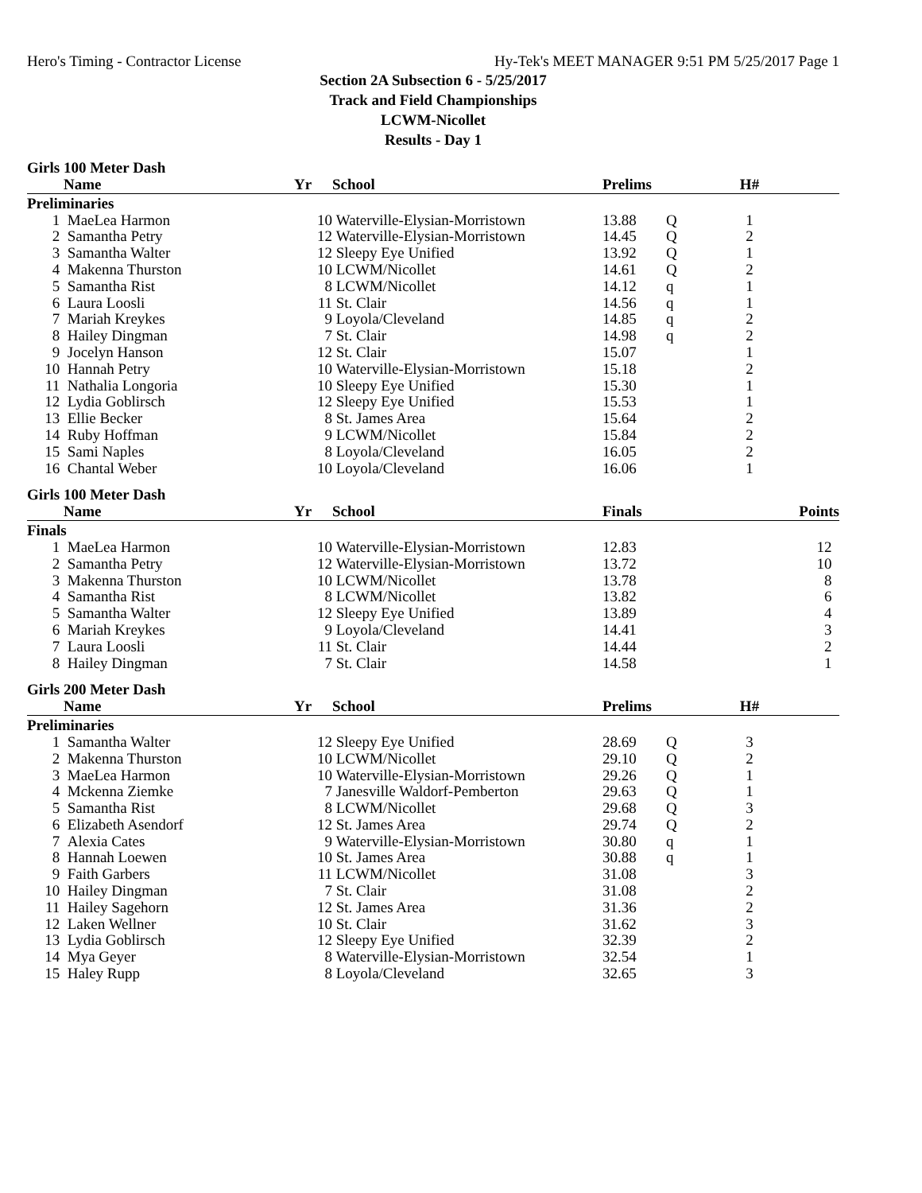Hero's Timing - Contractor License Hy-Tek's MEET MANAGER 9:51 PM 5/25/2017 Page 1
Section 2A Subsection 6 - 5/25/2017
Track and Field Championships
LCWM-Nicollet
Results - Day 1
Girls 100 Meter Dash
| | Name | Yr | School | Prelims | | H# | |
| --- | --- | --- | --- | --- | --- | --- | --- |
| Preliminaries | | | | | | | |
| 1 | MaeLea Harmon | 10 | Waterville-Elysian-Morristown | 13.88 | Q | 1 | |
| 2 | Samantha Petry | 12 | Waterville-Elysian-Morristown | 14.45 | Q | 2 | |
| 3 | Samantha Walter | 12 | Sleepy Eye Unified | 13.92 | Q | 1 | |
| 4 | Makenna Thurston | 10 | LCWM/Nicollet | 14.61 | Q | 2 | |
| 5 | Samantha Rist | 8 | LCWM/Nicollet | 14.12 | q | 1 | |
| 6 | Laura Loosli | 11 | St. Clair | 14.56 | q | 1 | |
| 7 | Mariah Kreykes | 9 | Loyola/Cleveland | 14.85 | q | 2 | |
| 8 | Hailey Dingman | 7 | St. Clair | 14.98 | q | 2 | |
| 9 | Jocelyn Hanson | 12 | St. Clair | 15.07 | | 1 | |
| 10 | Hannah Petry | 10 | Waterville-Elysian-Morristown | 15.18 | | 2 | |
| 11 | Nathalia Longoria | 10 | Sleepy Eye Unified | 15.30 | | 1 | |
| 12 | Lydia Goblirsch | 12 | Sleepy Eye Unified | 15.53 | | 1 | |
| 13 | Ellie Becker | 8 | St. James Area | 15.64 | | 2 | |
| 14 | Ruby Hoffman | 9 | LCWM/Nicollet | 15.84 | | 2 | |
| 15 | Sami Naples | 8 | Loyola/Cleveland | 16.05 | | 2 | |
| 16 | Chantal Weber | 10 | Loyola/Cleveland | 16.06 | | 1 | |
Girls 100 Meter Dash
| | Name | Yr | School | Finals | | | Points |
| --- | --- | --- | --- | --- | --- | --- | --- |
| Finals | | | | | | | |
| 1 | MaeLea Harmon | 10 | Waterville-Elysian-Morristown | 12.83 | | | 12 |
| 2 | Samantha Petry | 12 | Waterville-Elysian-Morristown | 13.72 | | | 10 |
| 3 | Makenna Thurston | 10 | LCWM/Nicollet | 13.78 | | | 8 |
| 4 | Samantha Rist | 8 | LCWM/Nicollet | 13.82 | | | 6 |
| 5 | Samantha Walter | 12 | Sleepy Eye Unified | 13.89 | | | 4 |
| 6 | Mariah Kreykes | 9 | Loyola/Cleveland | 14.41 | | | 3 |
| 7 | Laura Loosli | 11 | St. Clair | 14.44 | | | 2 |
| 8 | Hailey Dingman | 7 | St. Clair | 14.58 | | | 1 |
Girls 200 Meter Dash
| | Name | Yr | School | Prelims | | H# | |
| --- | --- | --- | --- | --- | --- | --- | --- |
| Preliminaries | | | | | | | |
| 1 | Samantha Walter | 12 | Sleepy Eye Unified | 28.69 | Q | 3 | |
| 2 | Makenna Thurston | 10 | LCWM/Nicollet | 29.10 | Q | 2 | |
| 3 | MaeLea Harmon | 10 | Waterville-Elysian-Morristown | 29.26 | Q | 1 | |
| 4 | Mckenna Ziemke | 7 | Janesville Waldorf-Pemberton | 29.63 | Q | 1 | |
| 5 | Samantha Rist | 8 | LCWM/Nicollet | 29.68 | Q | 3 | |
| 6 | Elizabeth Asendorf | 12 | St. James Area | 29.74 | Q | 2 | |
| 7 | Alexia Cates | 9 | Waterville-Elysian-Morristown | 30.80 | q | 1 | |
| 8 | Hannah Loewen | 10 | St. James Area | 30.88 | q | 1 | |
| 9 | Faith Garbers | 11 | LCWM/Nicollet | 31.08 | | 3 | |
| 10 | Hailey Dingman | 7 | St. Clair | 31.08 | | 2 | |
| 11 | Hailey Sagehorn | 12 | St. James Area | 31.36 | | 2 | |
| 12 | Laken Wellner | 10 | St. Clair | 31.62 | | 3 | |
| 13 | Lydia Goblirsch | 12 | Sleepy Eye Unified | 32.39 | | 2 | |
| 14 | Mya Geyer | 8 | Waterville-Elysian-Morristown | 32.54 | | 1 | |
| 15 | Haley Rupp | 8 | Loyola/Cleveland | 32.65 | | 3 | |